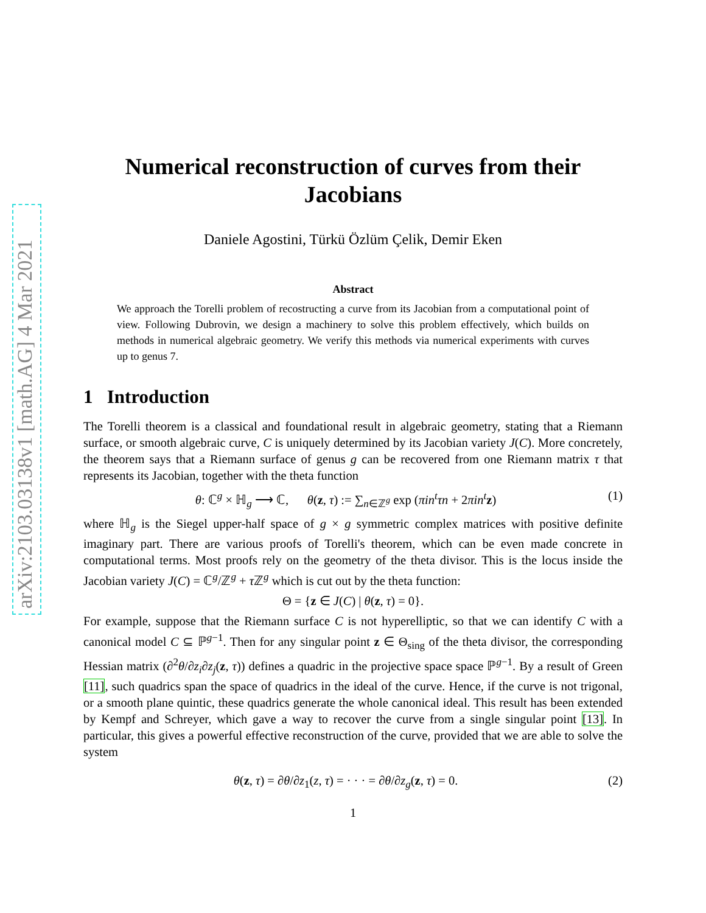arXiv:2103.03138v1 [math.AG] 4 Mar 2021
Numerical reconstruction of curves from their Jacobians
Daniele Agostini, Türkü Özlüm Çelik, Demir Eken
Abstract
We approach the Torelli problem of recostructing a curve from its Jacobian from a computational point of view. Following Dubrovin, we design a machinery to solve this problem effectively, which builds on methods in numerical algebraic geometry. We verify this methods via numerical experiments with curves up to genus 7.
1 Introduction
The Torelli theorem is a classical and foundational result in algebraic geometry, stating that a Riemann surface, or smooth algebraic curve, C is uniquely determined by its Jacobian variety J(C). More concretely, the theorem says that a Riemann surface of genus g can be recovered from one Riemann matrix τ that represents its Jacobian, together with the theta function
θ: ℂ<sup>g</sup> × ℍ<sub>g</sub> ⟶ ℂ, θ(z, τ) := ∑<sub>n∈ℤ<sup>g</sup></sub> exp (πin<sup>t</sup>τn + 2πin<sup>t</sup> z) (1)
where ℍ<sub>g</sub> is the Siegel upper-half space of g × g symmetric complex matrices with positive definite imaginary part. There are various proofs of Torelli's theorem, which can be even made concrete in computational terms. Most proofs rely on the geometry of the theta divisor. This is the locus inside the Jacobian variety J(C) = ℂ<sup>g</sup>/ℤ<sup>g</sup> + τ ℤ<sup>g</sup> which is cut out by the theta function:
Θ = {z ∈ J(C) | θ(z, τ) = 0}.
For example, suppose that the Riemann surface C is not hyperelliptic, so that we can identify C with a canonical model C ⊆ ℙ<sup>g−1</sup>. Then for any singular point z ∈ Θ<sub>sing</sub> of the theta divisor, the corresponding Hessian matrix (∂<sup>2</sup>θ/∂z<sub>i</sub>∂z<sub>j</sub>(z, τ)) defines a quadric in the projective space space ℙ<sup>g−1</sup>. By a result of Green [11], such quadrics span the space of quadrics in the ideal of the curve. Hence, if the curve is not trigonal, or a smooth plane quintic, these quadrics generate the whole canonical ideal. This result has been extended by Kempf and Schreyer, which gave a way to recover the curve from a single singular point [13]. In particular, this gives a powerful effective reconstruction of the curve, provided that we are able to solve the system
θ(z, τ) = ∂θ/∂z<sub>1</sub>(z, τ) = · · · = ∂θ/∂z<sub>g</sub>(z, τ) = 0. (2)
1